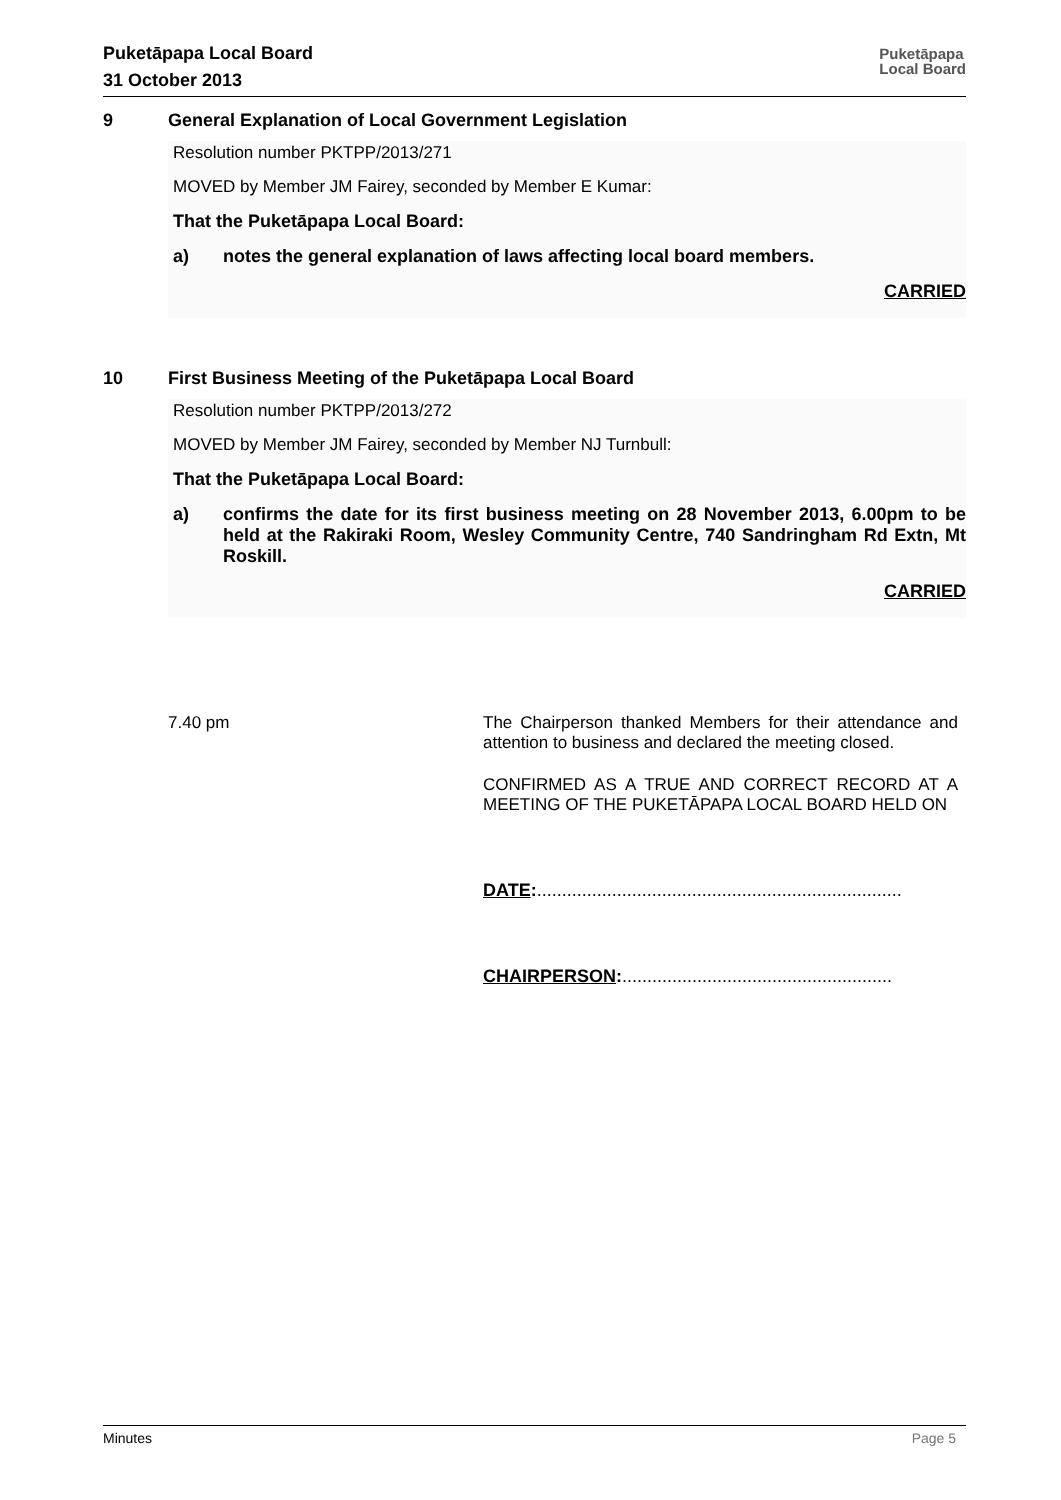Puketāpapa Local Board
31 October 2013
Puketāpapa
Local Board
9 General Explanation of Local Government Legislation
Resolution number PKTPP/2013/271
MOVED by Member JM Fairey, seconded by Member E Kumar:
That the Puketāpapa Local Board:
a) notes the general explanation of laws affecting local board members.
CARRIED
10 First Business Meeting of the Puketāpapa Local Board
Resolution number PKTPP/2013/272
MOVED by Member JM Fairey, seconded by Member NJ Turnbull:
That the Puketāpapa Local Board:
a) confirms the date for its first business meeting on 28 November 2013, 6.00pm to be held at the Rakiraki Room, Wesley Community Centre, 740 Sandringham Rd Extn, Mt Roskill.
CARRIED
7.40 pm The Chairperson thanked Members for their attendance and attention to business and declared the meeting closed.
CONFIRMED AS A TRUE AND CORRECT RECORD AT A MEETING OF THE PUKETĀPAPA LOCAL BOARD HELD ON
DATE:.........................................................................
CHAIRPERSON:......................................................
Minutes Page 5